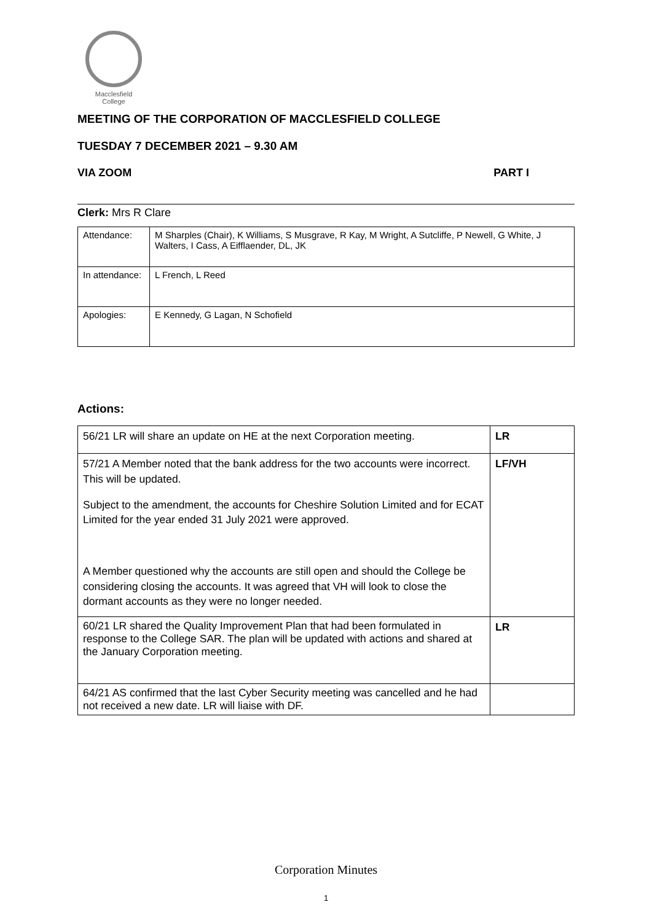Macclesfield
College
MEETING OF THE CORPORATION OF MACCLESFIELD COLLEGE
TUESDAY 7 DECEMBER 2021 – 9.30 AM
VIA ZOOM PART I
Clerk: Mrs R Clare
| Attendance: | M Sharples (Chair), K Williams, S Musgrave, R Kay, M Wright, A Sutcliffe, P Newell, G White, J Walters, I Cass, A Eifflaender, DL, JK |
| In attendance: | L French, L Reed |
| Apologies: | E Kennedy, G Lagan, N Schofield |
Actions:
| 56/21 LR will share an update on HE at the next Corporation meeting. | LR |
| 57/21 A Member noted that the bank address for the two accounts were incorrect. This will be updated. Subject to the amendment, the accounts for Cheshire Solution Limited and for ECAT Limited for the year ended 31 July 2021 were approved. A Member questioned why the accounts are still open and should the College be considering closing the accounts. It was agreed that VH will look to close the dormant accounts as they were no longer needed. | LF/VH |
| 60/21 LR shared the Quality Improvement Plan that had been formulated in response to the College SAR. The plan will be updated with actions and shared at the January Corporation meeting. | LR |
| 64/21 AS confirmed that the last Cyber Security meeting was cancelled and he had not received a new date. LR will liaise with DF. | |
Corporation Minutes
1